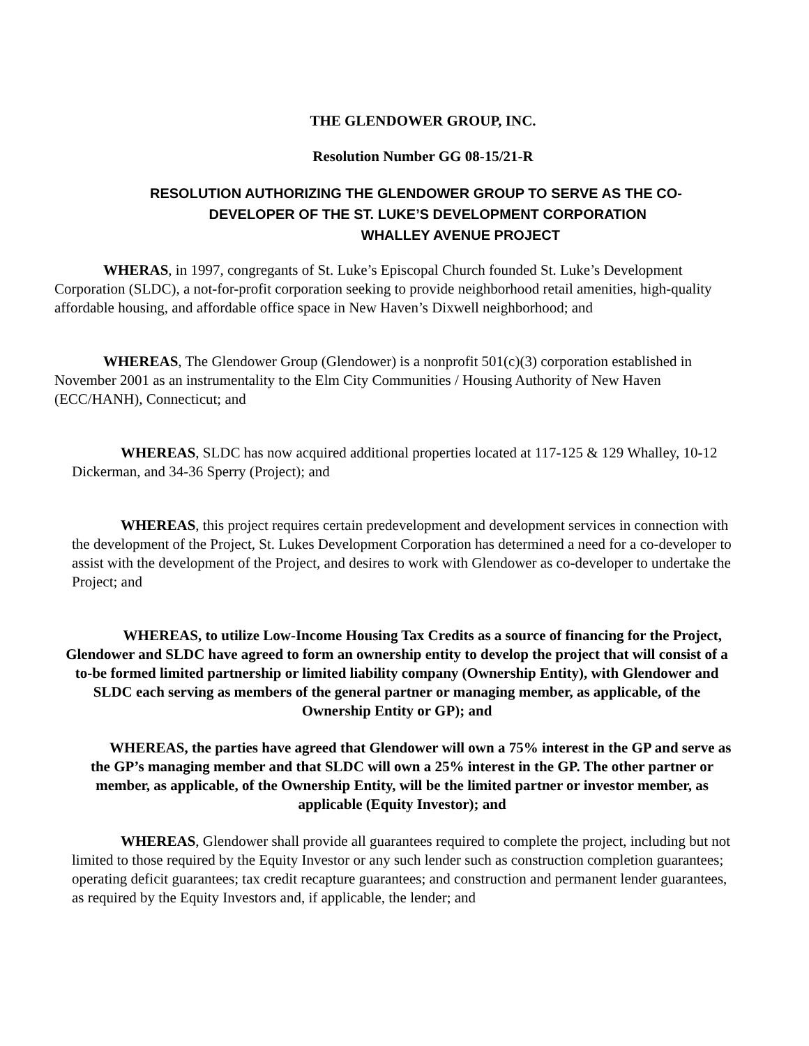THE GLENDOWER GROUP, INC.
Resolution Number GG 08-15/21-R
RESOLUTION AUTHORIZING THE GLENDOWER GROUP TO SERVE AS THE CO-
DEVELOPER OF THE ST. LUKE’S DEVELOPMENT CORPORATION
WHALLEY AVENUE PROJECT
WHERAS, in 1997, congregants of St. Luke’s Episcopal Church founded St. Luke’s Development Corporation (SLDC), a not-for-profit corporation seeking to provide neighborhood retail amenities, high-quality affordable housing, and affordable office space in New Haven’s Dixwell neighborhood; and
WHEREAS, The Glendower Group (Glendower) is a nonprofit 501(c)(3) corporation established in November 2001 as an instrumentality to the Elm City Communities / Housing Authority of New Haven (ECC/HANH), Connecticut; and
WHEREAS, SLDC has now acquired additional properties located at 117-125 & 129 Whalley, 10-12 Dickerman, and 34-36 Sperry (Project); and
WHEREAS, this project requires certain predevelopment and development services in connection with the development of the Project, St. Lukes Development Corporation has determined a need for a co-developer to assist with the development of the Project, and desires to work with Glendower as co-developer to undertake the Project; and
WHEREAS, to utilize Low-Income Housing Tax Credits as a source of financing for the Project, Glendower and SLDC have agreed to form an ownership entity to develop the project that will consist of a to-be formed limited partnership or limited liability company (Ownership Entity), with Glendower and SLDC each serving as members of the general partner or managing member, as applicable, of the Ownership Entity or GP); and
WHEREAS, the parties have agreed that Glendower will own a 75% interest in the GP and serve as the GP’s managing member and that SLDC will own a 25% interest in the GP. The other partner or member, as applicable, of the Ownership Entity, will be the limited partner or investor member, as applicable (Equity Investor); and
WHEREAS, Glendower shall provide all guarantees required to complete the project, including but not limited to those required by the Equity Investor or any such lender such as construction completion guarantees; operating deficit guarantees; tax credit recapture guarantees; and construction and permanent lender guarantees, as required by the Equity Investors and, if applicable, the lender; and